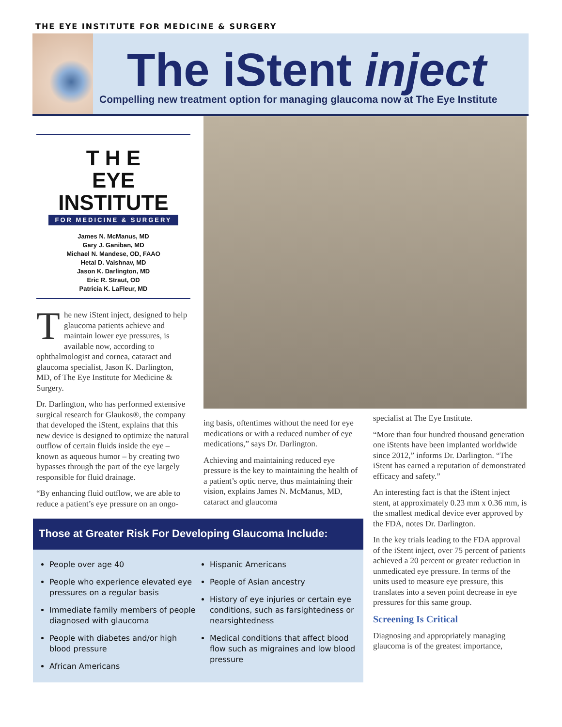THE EYE INSTITUTE FOR MEDICINE & SURGERY
The iStent inject
Compelling new treatment option for managing glaucoma now at The Eye Institute
T H E
EYE
INSTITUTE
FOR MEDICINE & SURGERY
James N. McManus, MD
Gary J. Ganiban, MD
Michael N. Mandese, OD, FAAO
Hetal D. Vaishnav, MD
Jason K. Darlington, MD
Eric R. Straut, OD
Patricia K. LaFleur, MD
The new iStent inject, designed to help glaucoma patients achieve and maintain lower eye pressures, is available now, according to ophthalmologist and cornea, cataract and glaucoma specialist, Jason K. Darlington, MD, of The Eye Institute for Medicine & Surgery.
Dr. Darlington, who has performed extensive surgical research for Glaukos®, the company that developed the iStent, explains that this new device is designed to optimize the natural outflow of certain fluids inside the eye – known as aqueous humor – by creating two bypasses through the part of the eye largely responsible for fluid drainage.
“By enhancing fluid outflow, we are able to reduce a patient’s eye pressure on an ongo-
ing basis, oftentimes without the need for eye medications or with a reduced number of eye medications,” says Dr. Darlington.
Achieving and maintaining reduced eye pressure is the key to maintaining the health of a patient’s optic nerve, thus maintaining their vision, explains James N. McManus, MD, cataract and glaucoma
specialist at The Eye Institute.
“More than four hundred thousand generation one iStents have been implanted worldwide since 2012,” informs Dr. Darlington. “The iStent has earned a reputation of demonstrated efficacy and safety.”
An interesting fact is that the iStent inject stent, at approximately 0.23 mm x 0.36 mm, is the smallest medical device ever approved by the FDA, notes Dr. Darlington.
In the key trials leading to the FDA approval of the iStent inject, over 75 percent of patients achieved a 20 percent or greater reduction in unmedicated eye pressure. In terms of the units used to measure eye pressure, this translates into a seven point decrease in eye pressures for this same group.
Screening Is Critical
Diagnosing and appropriately managing glaucoma is of the greatest importance,
Those at Greater Risk For Developing Glaucoma Include:
People over age 40
People who experience elevated eye pressures on a regular basis
Immediate family members of people diagnosed with glaucoma
People with diabetes and/or high blood pressure
African Americans
Hispanic Americans
People of Asian ancestry
History of eye injuries or certain eye conditions, such as farsightedness or nearsightedness
Medical conditions that affect blood flow such as migraines and low blood pressure